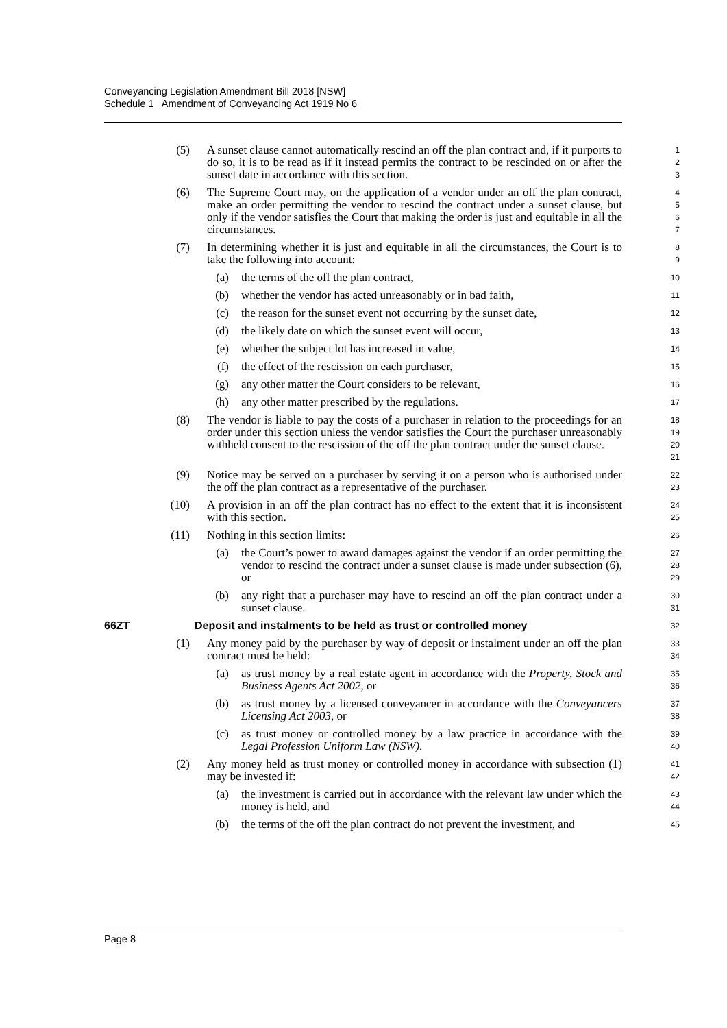Conveyancing Legislation Amendment Bill 2018 [NSW]
Schedule 1 Amendment of Conveyancing Act 1919 No 6
(5) A sunset clause cannot automatically rescind an off the plan contract and, if it purports to do so, it is to be read as if it instead permits the contract to be rescinded on or after the sunset date in accordance with this section.
1
2
3
(6) The Supreme Court may, on the application of a vendor under an off the plan contract, make an order permitting the vendor to rescind the contract under a sunset clause, but only if the vendor satisfies the Court that making the order is just and equitable in all the circumstances.
4
5
6
7
(7) In determining whether it is just and equitable in all the circumstances, the Court is to take the following into account:
8
9
(a) the terms of the off the plan contract,
10
(b) whether the vendor has acted unreasonably or in bad faith,
11
(c) the reason for the sunset event not occurring by the sunset date,
12
(d) the likely date on which the sunset event will occur,
13
(e) whether the subject lot has increased in value,
14
(f) the effect of the rescission on each purchaser,
15
(g) any other matter the Court considers to be relevant,
16
(h) any other matter prescribed by the regulations.
17
(8) The vendor is liable to pay the costs of a purchaser in relation to the proceedings for an order under this section unless the vendor satisfies the Court the purchaser unreasonably withheld consent to the rescission of the off the plan contract under the sunset clause.
18
19
20
21
(9) Notice may be served on a purchaser by serving it on a person who is authorised under the off the plan contract as a representative of the purchaser.
22
23
(10) A provision in an off the plan contract has no effect to the extent that it is inconsistent with this section.
24
25
(11) Nothing in this section limits:
26
(a) the Court’s power to award damages against the vendor if an order permitting the vendor to rescind the contract under a sunset clause is made under subsection (6), or
27
28
29
(b) any right that a purchaser may have to rescind an off the plan contract under a sunset clause.
30
31
66ZT Deposit and instalments to be held as trust or controlled money
32
(1) Any money paid by the purchaser by way of deposit or instalment under an off the plan contract must be held:
33
34
(a) as trust money by a real estate agent in accordance with the Property, Stock and Business Agents Act 2002, or
35
36
(b) as trust money by a licensed conveyancer in accordance with the Conveyancers Licensing Act 2003, or
37
38
(c) as trust money or controlled money by a law practice in accordance with the Legal Profession Uniform Law (NSW).
39
40
(2) Any money held as trust money or controlled money in accordance with subsection (1) may be invested if:
41
42
(a) the investment is carried out in accordance with the relevant law under which the money is held, and
43
44
(b) the terms of the off the plan contract do not prevent the investment, and
45
Page 8